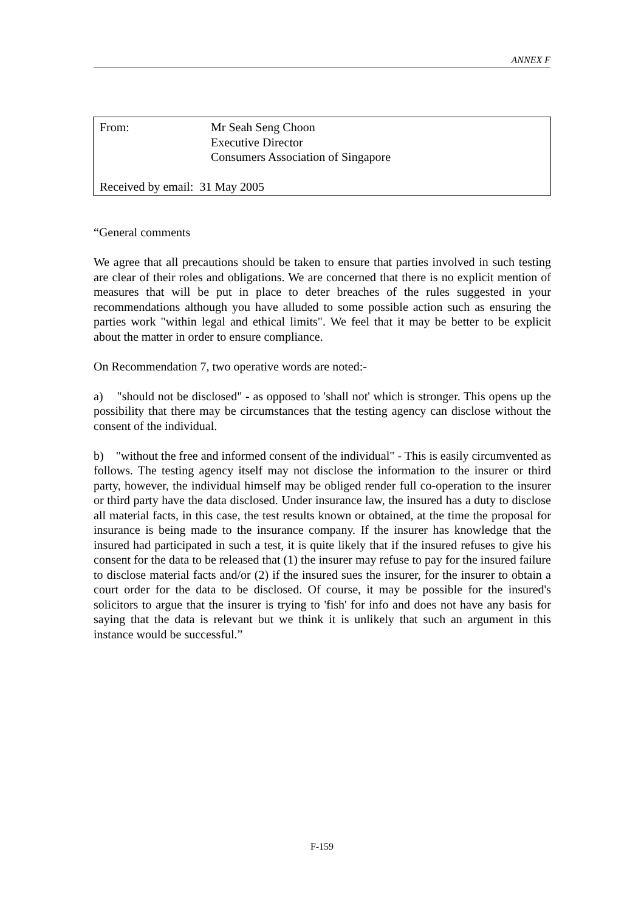ANNEX F
From: Mr Seah Seng Choon
Executive Director
Consumers Association of Singapore
Received by email: 31 May 2005
“General comments
We agree that all precautions should be taken to ensure that parties involved in such testing are clear of their roles and obligations. We are concerned that there is no explicit mention of measures that will be put in place to deter breaches of the rules suggested in your recommendations although you have alluded to some possible action such as ensuring the parties work "within legal and ethical limits". We feel that it may be better to be explicit about the matter in order to ensure compliance.
On Recommendation 7, two operative words are noted:-
a) "should not be disclosed" - as opposed to 'shall not' which is stronger. This opens up the possibility that there may be circumstances that the testing agency can disclose without the consent of the individual.
b) "without the free and informed consent of the individual" - This is easily circumvented as follows. The testing agency itself may not disclose the information to the insurer or third party, however, the individual himself may be obliged render full co-operation to the insurer or third party have the data disclosed. Under insurance law, the insured has a duty to disclose all material facts, in this case, the test results known or obtained, at the time the proposal for insurance is being made to the insurance company. If the insurer has knowledge that the insured had participated in such a test, it is quite likely that if the insured refuses to give his consent for the data to be released that (1) the insurer may refuse to pay for the insured failure to disclose material facts and/or (2) if the insured sues the insurer, for the insurer to obtain a court order for the data to be disclosed. Of course, it may be possible for the insured's solicitors to argue that the insurer is trying to 'fish' for info and does not have any basis for saying that the data is relevant but we think it is unlikely that such an argument in this instance would be successful.”
F-159